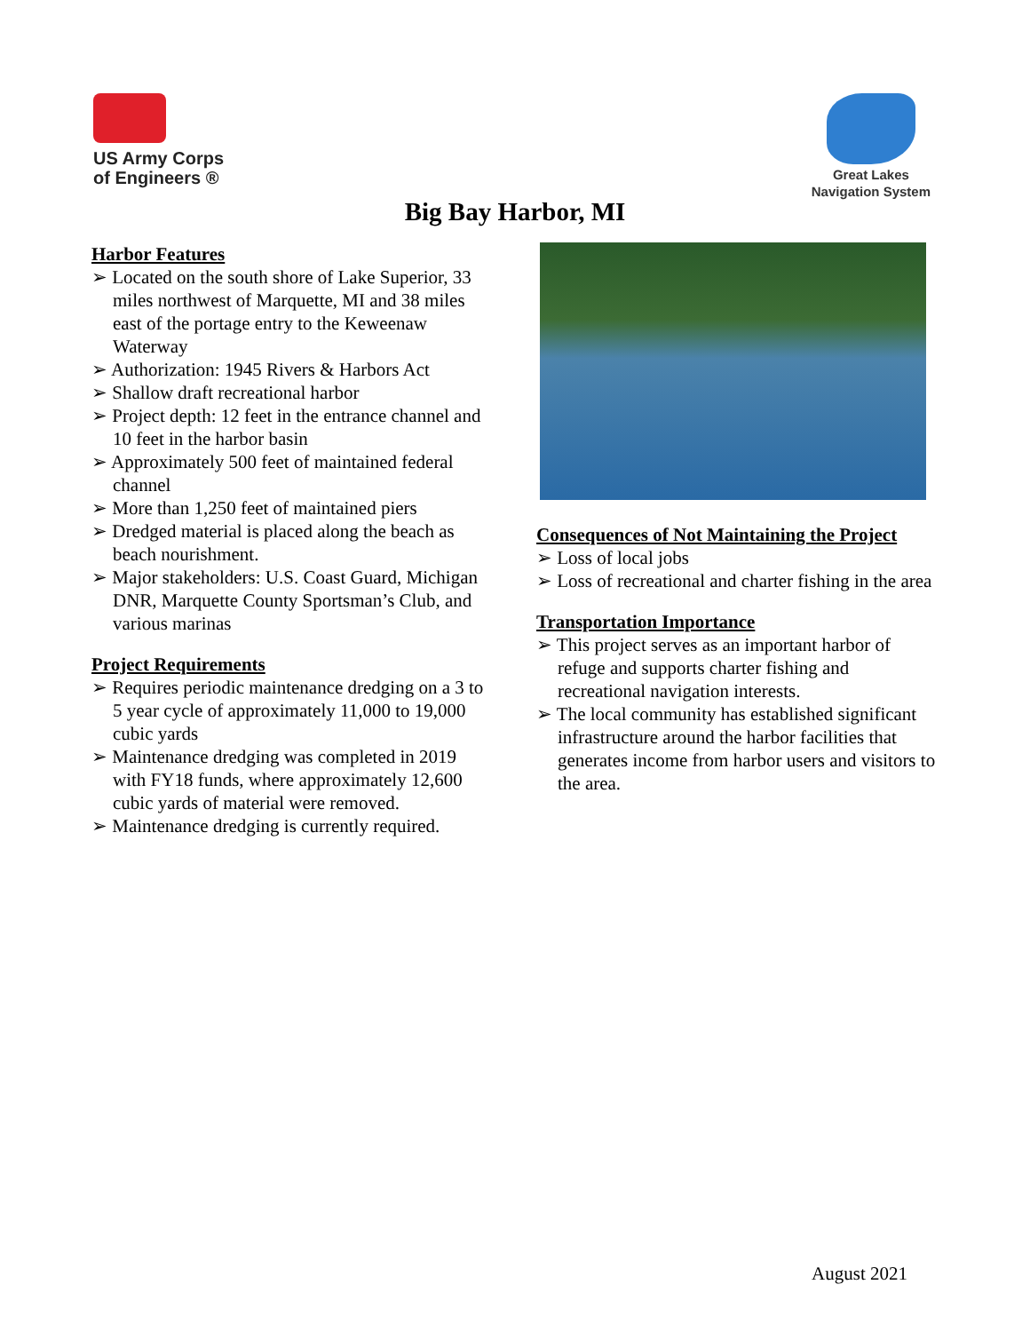US Army Corps
of Engineers ®
Great Lakes
Navigation System
Big Bay Harbor, MI
Harbor Features
➢ Located on the south shore of Lake Superior, 33 miles northwest of Marquette, MI and 38 miles east of the portage entry to the Keweenaw Waterway
➢ Authorization: 1945 Rivers & Harbors Act
➢ Shallow draft recreational harbor
➢ Project depth: 12 feet in the entrance channel and 10 feet in the harbor basin
➢ Approximately 500 feet of maintained federal channel
➢ More than 1,250 feet of maintained piers
➢ Dredged material is placed along the beach as beach nourishment.
➢ Major stakeholders: U.S. Coast Guard, Michigan DNR, Marquette County Sportsman’s Club, and various marinas
Project Requirements
➢ Requires periodic maintenance dredging on a 3 to 5 year cycle of approximately 11,000 to 19,000 cubic yards
➢ Maintenance dredging was completed in 2019 with FY18 funds, where approximately 12,600 cubic yards of material were removed.
➢ Maintenance dredging is currently required.
Consequences of Not Maintaining the Project
➢ Loss of local jobs
➢ Loss of recreational and charter fishing in the area
Transportation Importance
➢ This project serves as an important harbor of refuge and supports charter fishing and recreational navigation interests.
➢ The local community has established significant infrastructure around the harbor facilities that generates income from harbor users and visitors to the area.
August 2021